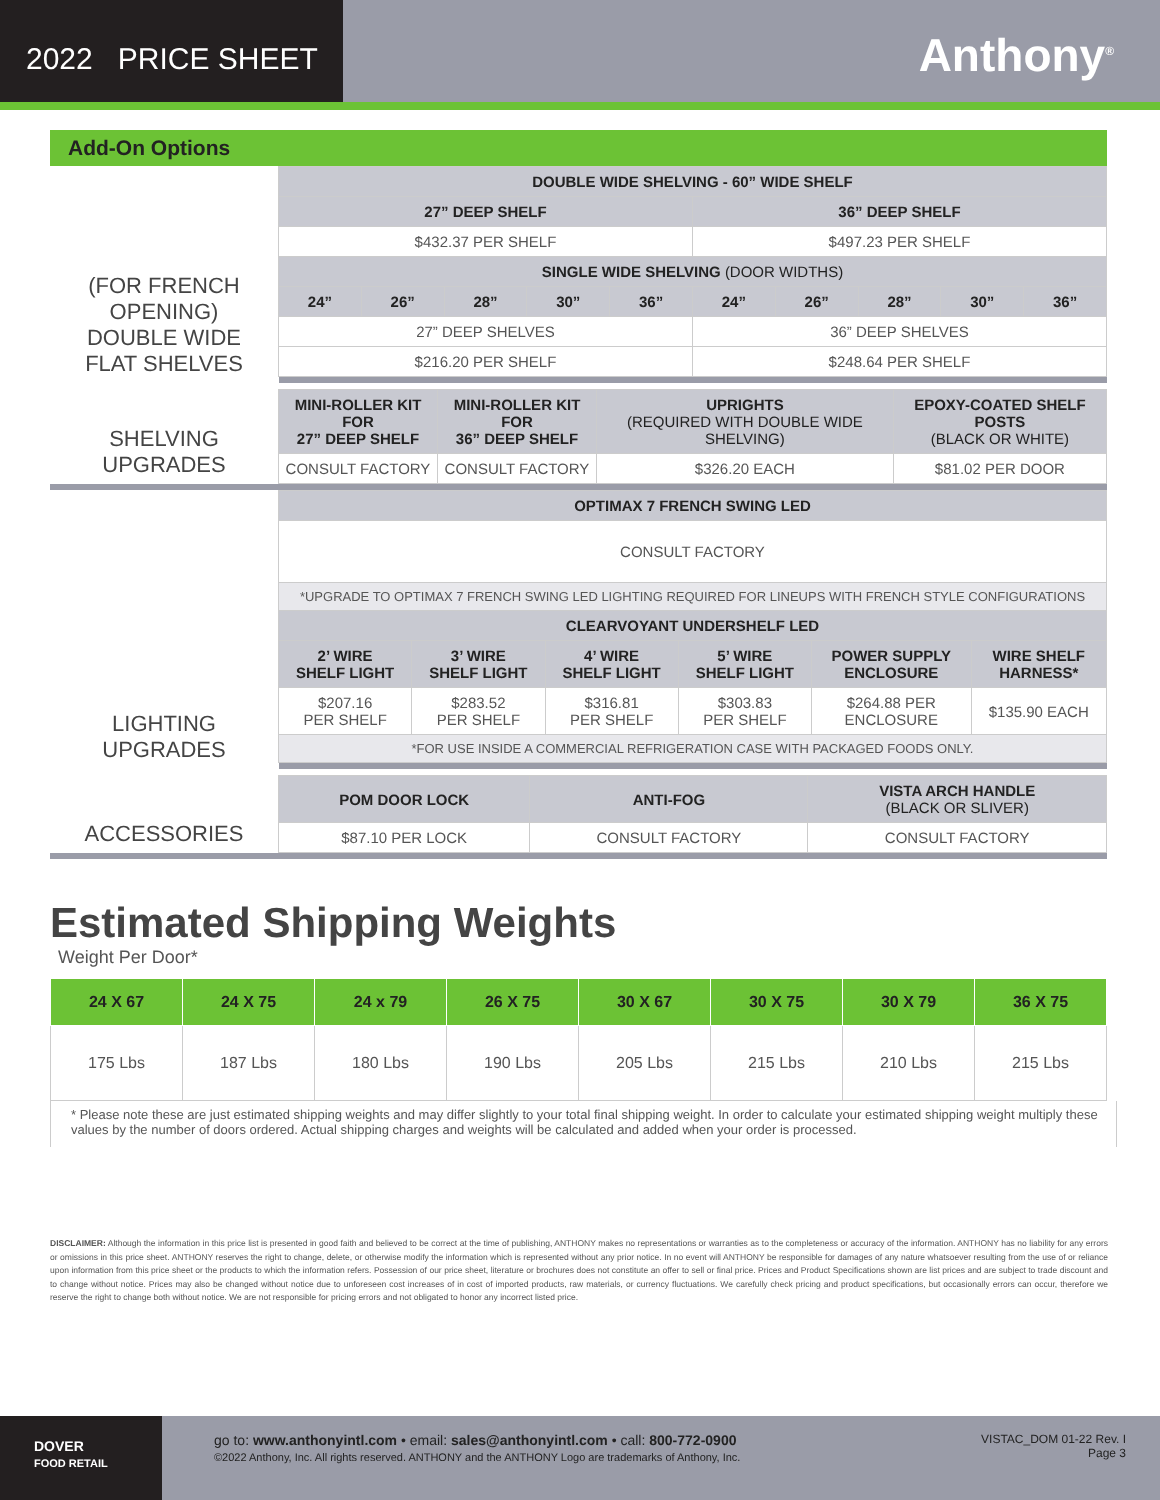2022 PRICE SHEET
Anthony<sup>®</sup>
Add-On Options
| (FOR FRENCH OPENING) DOUBLE WIDE FLAT SHELVES | DOUBLE WIDE SHELVING - 60” WIDE SHELF | | | | | | | | | |
| | 27” DEEP SHELF | | | | | 36” DEEP SHELF | | | | |
| | $432.37 PER SHELF | | | | | $497.23 PER SHELF | | | | |
| | SINGLE WIDE SHELVING (DOOR WIDTHS) | | | | | | | | | |
| | 24” | 26” | 28” | 30” | 36” | 24” | 26” | 28” | 30” | 36” |
| | 27” DEEP SHELVES | | | | | 36” DEEP SHELVES | | | | |
| | $216.20 PER SHELF | | | | | $248.64 PER SHELF | | | | |
| SHELVING UPGRADES | MINI-ROLLER KIT FOR 27” DEEP SHELF | MINI-ROLLER KIT FOR 36” DEEP SHELF | UPRIGHTS (REQUIRED WITH DOUBLE WIDE SHELVING) | EPOXY-COATED SHELF POSTS (BLACK OR WHITE) |
| | CONSULT FACTORY | CONSULT FACTORY | $326.20 EACH | $81.02 PER DOOR |
| LIGHTING UPGRADES | OPTIMAX 7 FRENCH SWING LED | | | | | |
| | CONSULT FACTORY | | | | | |
| | *UPGRADE TO OPTIMAX 7 FRENCH SWING LED LIGHTING REQUIRED FOR LINEUPS WITH FRENCH STYLE CONFIGURATIONS | | | | | |
| | CLEARVOYANT UNDERSHELF LED | | | | | |
| | 2’ WIRE SHELF LIGHT | 3’ WIRE SHELF LIGHT | 4’ WIRE SHELF LIGHT | 5’ WIRE SHELF LIGHT | POWER SUPPLY ENCLOSURE | WIRE SHELF HARNESS* |
| | $207.16 PER SHELF | $283.52 PER SHELF | $316.81 PER SHELF | $303.83 PER SHELF | $264.88 PER ENCLOSURE | $135.90 EACH |
| | *FOR USE INSIDE A COMMERCIAL REFRIGERATION CASE WITH PACKAGED FOODS ONLY. | | | | | |
| ACCESSORIES | POM DOOR LOCK | ANTI-FOG | VISTA ARCH HANDLE (BLACK OR SLIVER) |
| | $87.10 PER LOCK | CONSULT FACTORY | CONSULT FACTORY |
Estimated Shipping Weights
Weight Per Door*
| 24 X 67 | 24 X 75 | 24 x 79 | 26 X 75 | 30 X 67 | 30 X 75 | 30 X 79 | 36 X 75 |
| --- | --- | --- | --- | --- | --- | --- | --- |
| 175 Lbs | 187 Lbs | 180 Lbs | 190 Lbs | 205 Lbs | 215 Lbs | 210 Lbs | 215 Lbs |
* Please note these are just estimated shipping weights and may differ slightly to your total final shipping weight. In order to calculate your estimated shipping weight multiply these values by the number of doors ordered. Actual shipping charges and weights will be calculated and added when your order is processed.
DISCLAIMER: Although the information in this price list is presented in good faith and believed to be correct at the time of publishing, ANTHONY makes no representations or warranties as to the completeness or accuracy of the information. ANTHONY has no liability for any errors or omissions in this price sheet. ANTHONY reserves the right to change, delete, or otherwise modify the information which is represented without any prior notice. In no event will ANTHONY be responsible for damages of any nature whatsoever resulting from the use of or reliance upon information from this price sheet or the products to which the information refers. Possession of our price sheet, literature or brochures does not constitute an offer to sell or final price. Prices and Product Specifications shown are list prices and are subject to trade discount and to change without notice. Prices may also be changed without notice due to unforeseen cost increases of in cost of imported products, raw materials, or currency fluctuations. We carefully check pricing and product specifications, but occasionally errors can occur, therefore we reserve the right to change both without notice. We are not responsible for pricing errors and not obligated to honor any incorrect listed price.
DOVER
FOOD RETAIL
go to: www.anthonyintl.com • email: sales@anthonyintl.com • call: 800-772-0900
©2022 Anthony, Inc. All rights reserved. ANTHONY and the ANTHONY Logo are trademarks of Anthony, Inc.
VISTAC_DOM 01-22 Rev. I
Page 3